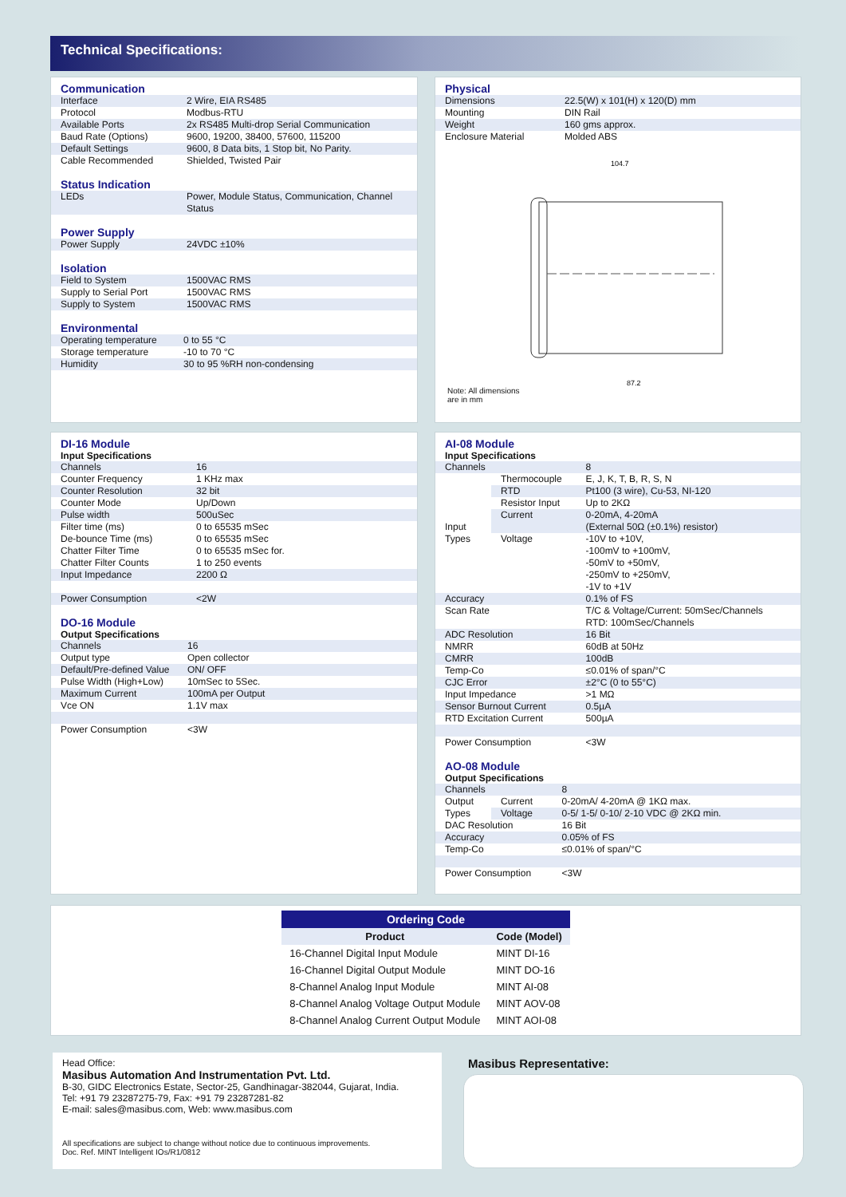Technical Specifications:
Communication
| Interface | 2 Wire, EIA RS485 |
| Protocol | Modbus-RTU |
| Available Ports | 2x RS485 Multi-drop Serial Communication |
| Baud Rate (Options) | 9600, 19200, 38400, 57600, 115200 |
| Default Settings | 9600, 8 Data bits, 1 Stop bit, No Parity. |
| Cable Recommended | Shielded, Twisted Pair |
Status Indication
| LEDs | Power, Module Status, Communication, Channel Status |
Power Supply
| Power Supply | 24VDC ±10% |
Isolation
| Field to System | 1500VAC RMS |
| Supply to Serial Port | 1500VAC RMS |
| Supply to System | 1500VAC RMS |
Environmental
| Operating temperature | 0 to 55 °C |
| Storage temperature | -10 to 70 °C |
| Humidity | 30 to 95 %RH non-condensing |
Physical
| Dimensions | 22.5(W) x 101(H) x 120(D) mm |
| Mounting | DIN Rail |
| Weight | 160 gms approx. |
| Enclosure Material | Molded ABS |
104.7
87.2
Note: All dimensions
are in mm
DI-16 Module
Input Specifications
| Channels | 16 |
| Counter Frequency | 1 KHz max |
| Counter Resolution | 32 bit |
| Counter Mode | Up/Down |
| Pulse width | 500uSec |
| Filter time (ms) De-bounce Time (ms) Chatter Filter Time Chatter Filter Counts | 0 to 65535 mSec 0 to 65535 mSec 0 to 65535 mSec for. 1 to 250 events |
| Input Impedance | 2200 Ω |
| Power Consumption | <2W |
DO-16 Module
Output Specifications
| Channels | 16 |
| Output type | Open collector |
| Default/Pre-defined Value | ON/ OFF |
| Pulse Width (High+Low) | 10mSec to 5Sec. |
| Maximum Current | 100mA per Output |
| Vce ON | 1.1V max |
| Power Consumption | <3W |
AI-08 Module
Input Specifications
| Channels | | 8 |
| Input Types | Thermocouple | E, J, K, T, B, R, S, N |
| | RTD | Pt100 (3 wire), Cu-53, NI-120 |
| | Resistor Input | Up to 2KΩ |
| | Current | 0-20mA, 4-20mA (External 50Ω (±0.1%) resistor) |
| | Voltage | -10V to +10V, -100mV to +100mV, -50mV to +50mV, -250mV to +250mV, -1V to +1V |
| Accuracy | | 0.1% of FS |
| Scan Rate | | T/C & Voltage/Current: 50mSec/Channels RTD: 100mSec/Channels |
| ADC Resolution | | 16 Bit |
| NMRR | | 60dB at 50Hz |
| CMRR | | 100dB |
| Temp-Co | | ≤0.01% of span/°C |
| CJC Error | | ±2°C (0 to 55°C) |
| Input Impedance | | >1 MΩ |
| Sensor Burnout Current | | 0.5µA |
| RTD Excitation Current | | 500µA |
| Power Consumption | | <3W |
AO-08 Module
Output Specifications
| Channels | | 8 |
| Output Types | Current | 0-20mA/ 4-20mA @ 1KΩ max. |
| | Voltage | 0-5/ 1-5/ 0-10/ 2-10 VDC @ 2KΩ min. |
| DAC Resolution | | 16 Bit |
| Accuracy | | 0.05% of FS |
| Temp-Co | | ≤0.01% of span/°C |
| Power Consumption | | <3W |
| Ordering Code | |
| --- | --- |
| Product | Code (Model) |
| 16-Channel Digital Input Module | MINT DI-16 |
| 16-Channel Digital Output Module | MINT DO-16 |
| 8-Channel Analog Input Module | MINT AI-08 |
| 8-Channel Analog Voltage Output Module | MINT AOV-08 |
| 8-Channel Analog Current Output Module | MINT AOI-08 |
Head Office:
Masibus Automation And Instrumentation Pvt. Ltd.
B-30, GIDC Electronics Estate, Sector-25, Gandhinagar-382044, Gujarat, India.
Tel: +91 79 23287275-79, Fax: +91 79 23287281-82
E-mail: sales@masibus.com, Web: www.masibus.com
All specifications are subject to change without notice due to continuous improvements.
Doc. Ref. MINT Intelligent IOs/R1/0812
Masibus Representative: